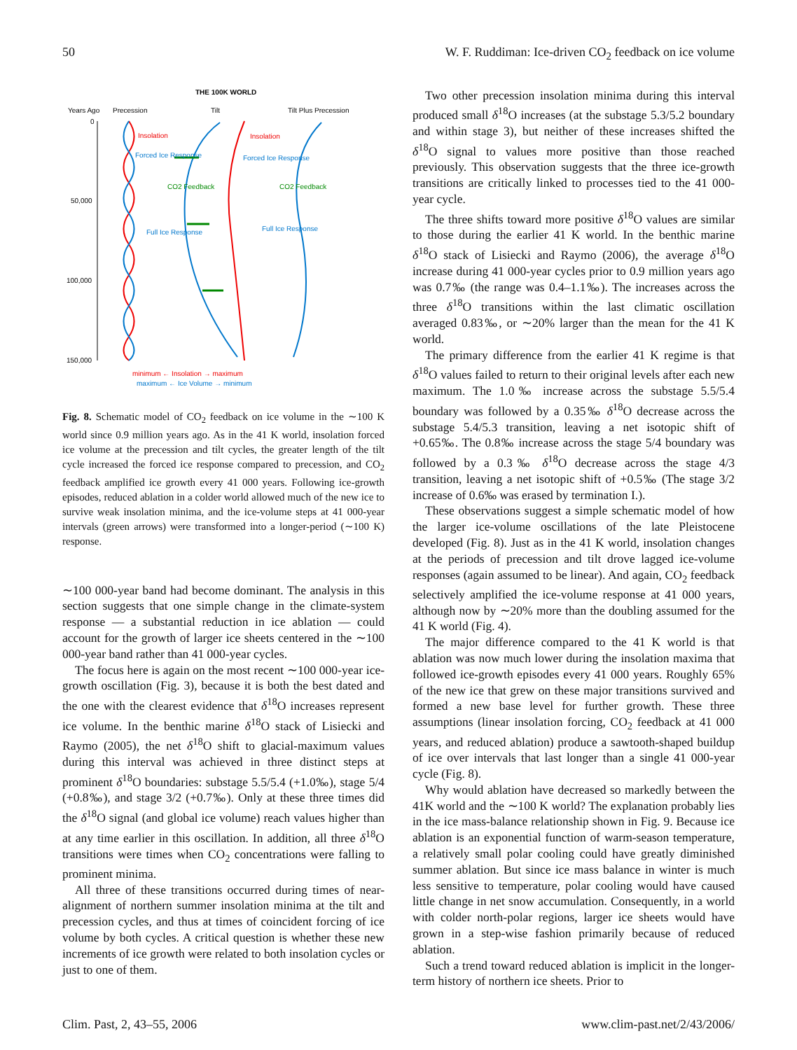50 W. F. Ruddiman: Ice-driven CO<sub>2</sub> feedback on ice volume
THE 100K WORLD
Years Ago
Precession
Tilt
Tilt Plus Precession
0
50,000
100,000
150,000
Insolation
Insolation
Forced Ice Response
Forced Ice Response
CO2 Feedback
CO2 Feedback
Full Ice Response
Full Ice Response
minimum ← Insolation → maximum
maximum ← Ice Volume → minimum
Fig. 8. Schematic model of CO<sub>2</sub> feedback on ice volume in the ∼100 K world since 0.9 million years ago. As in the 41 K world, insolation forced ice volume at the precession and tilt cycles, the greater length of the tilt cycle increased the forced ice response compared to precession, and CO<sub>2</sub> feedback amplified ice growth every 41 000 years. Following ice-growth episodes, reduced ablation in a colder world allowed much of the new ice to survive weak insolation minima, and the ice-volume steps at 41 000-year intervals (green arrows) were transformed into a longer-period (∼100 K) response.
∼100 000-year band had become dominant. The analysis in this section suggests that one simple change in the climate-system response — a substantial reduction in ice ablation — could account for the growth of larger ice sheets centered in the ∼100 000-year band rather than 41 000-year cycles.
The focus here is again on the most recent ∼100 000-year ice-growth oscillation (Fig. 3), because it is both the best dated and the one with the clearest evidence that δ<sup>18</sup>O increases represent ice volume. In the benthic marine δ<sup>18</sup>O stack of Lisiecki and Raymo (2005), the net δ<sup>18</sup>O shift to glacial-maximum values during this interval was achieved in three distinct steps at prominent δ<sup>18</sup>O boundaries: substage 5.5/5.4 (+1.0‰), stage 5/4 (+0.8‰), and stage 3/2 (+0.7‰). Only at these three times did the δ<sup>18</sup>O signal (and global ice volume) reach values higher than at any time earlier in this oscillation. In addition, all three δ<sup>18</sup>O transitions were times when CO<sub>2</sub> concentrations were falling to prominent minima.
All three of these transitions occurred during times of near-alignment of northern summer insolation minima at the tilt and precession cycles, and thus at times of coincident forcing of ice volume by both cycles. A critical question is whether these new increments of ice growth were related to both insolation cycles or just to one of them.
Two other precession insolation minima during this interval produced small δ<sup>18</sup>O increases (at the substage 5.3/5.2 boundary and within stage 3), but neither of these increases shifted the δ<sup>18</sup>O signal to values more positive than those reached previously. This observation suggests that the three ice-growth transitions are critically linked to processes tied to the 41 000-year cycle.
The three shifts toward more positive δ<sup>18</sup>O values are similar to those during the earlier 41 K world. In the benthic marine δ<sup>18</sup>O stack of Lisiecki and Raymo (2006), the average δ<sup>18</sup>O increase during 41 000-year cycles prior to 0.9 million years ago was 0.7‰ (the range was 0.4–1.1‰). The increases across the three δ<sup>18</sup>O transitions within the last climatic oscillation averaged 0.83‰, or ∼20% larger than the mean for the 41 K world.
The primary difference from the earlier 41 K regime is that δ<sup>18</sup>O values failed to return to their original levels after each new maximum. The 1.0‰ increase across the substage 5.5/5.4 boundary was followed by a 0.35‰ δ<sup>18</sup>O decrease across the substage 5.4/5.3 transition, leaving a net isotopic shift of +0.65‰. The 0.8‰ increase across the stage 5/4 boundary was followed by a 0.3‰ δ<sup>18</sup>O decrease across the stage 4/3 transition, leaving a net isotopic shift of +0.5‰ (The stage 3/2 increase of 0.6‰ was erased by termination I.).
These observations suggest a simple schematic model of how the larger ice-volume oscillations of the late Pleistocene developed (Fig. 8). Just as in the 41 K world, insolation changes at the periods of precession and tilt drove lagged ice-volume responses (again assumed to be linear). And again, CO<sub>2</sub> feedback selectively amplified the ice-volume response at 41 000 years, although now by ∼20% more than the doubling assumed for the 41 K world (Fig. 4).
The major difference compared to the 41 K world is that ablation was now much lower during the insolation maxima that followed ice-growth episodes every 41 000 years. Roughly 65% of the new ice that grew on these major transitions survived and formed a new base level for further growth. These three assumptions (linear insolation forcing, CO<sub>2</sub> feedback at 41 000 years, and reduced ablation) produce a sawtooth-shaped buildup of ice over intervals that last longer than a single 41 000-year cycle (Fig. 8).
Why would ablation have decreased so markedly between the 41K world and the ∼100 K world? The explanation probably lies in the ice mass-balance relationship shown in Fig. 9. Because ice ablation is an exponential function of warm-season temperature, a relatively small polar cooling could have greatly diminished summer ablation. But since ice mass balance in winter is much less sensitive to temperature, polar cooling would have caused little change in net snow accumulation. Consequently, in a world with colder north-polar regions, larger ice sheets would have grown in a step-wise fashion primarily because of reduced ablation.
Such a trend toward reduced ablation is implicit in the longer-term history of northern ice sheets. Prior to
Clim. Past, 2, 43–55, 2006 www.clim-past.net/2/43/2006/